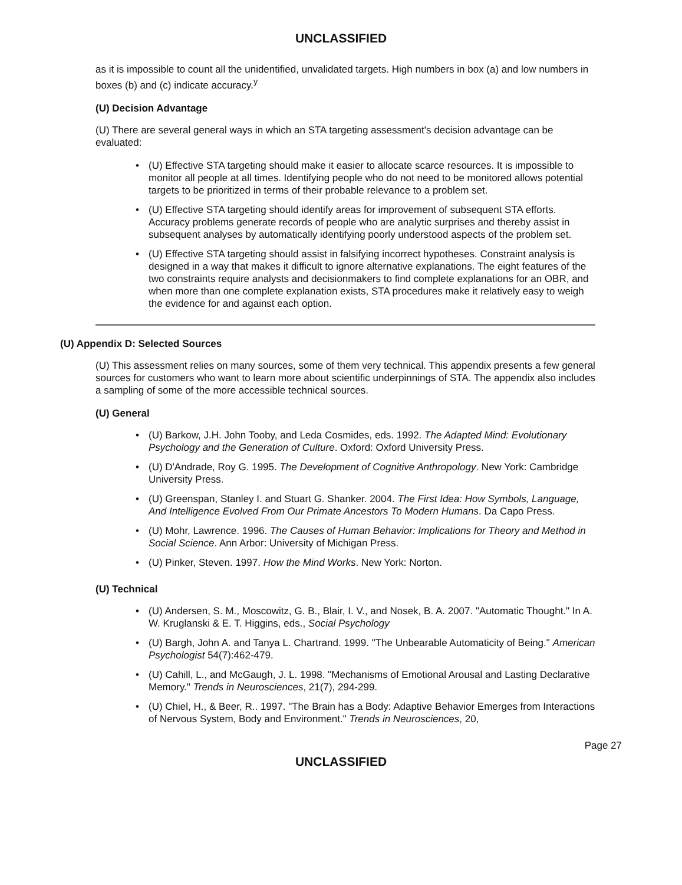UNCLASSIFIED
as it is impossible to count all the unidentified, unvalidated targets. High numbers in box (a) and low numbers in boxes (b) and (c) indicate accuracy.<sup>y</sup>
(U) Decision Advantage
(U) There are several general ways in which an STA targeting assessment's decision advantage can be evaluated:
• (U) Effective STA targeting should make it easier to allocate scarce resources. It is impossible to monitor all people at all times. Identifying people who do not need to be monitored allows potential targets to be prioritized in terms of their probable relevance to a problem set.
• (U) Effective STA targeting should identify areas for improvement of subsequent STA efforts. Accuracy problems generate records of people who are analytic surprises and thereby assist in subsequent analyses by automatically identifying poorly understood aspects of the problem set.
• (U) Effective STA targeting should assist in falsifying incorrect hypotheses. Constraint analysis is designed in a way that makes it difficult to ignore alternative explanations. The eight features of the two constraints require analysts and decisionmakers to find complete explanations for an OBR, and when more than one complete explanation exists, STA procedures make it relatively easy to weigh the evidence for and against each option.
(U) Appendix D: Selected Sources
(U) This assessment relies on many sources, some of them very technical. This appendix presents a few general sources for customers who want to learn more about scientific underpinnings of STA. The appendix also includes a sampling of some of the more accessible technical sources.
(U) General
• (U) Barkow, J.H. John Tooby, and Leda Cosmides, eds. 1992. The Adapted Mind: Evolutionary Psychology and the Generation of Culture. Oxford: Oxford University Press.
• (U) D'Andrade, Roy G. 1995. The Development of Cognitive Anthropology. New York: Cambridge University Press.
• (U) Greenspan, Stanley I. and Stuart G. Shanker. 2004. The First Idea: How Symbols, Language, And Intelligence Evolved From Our Primate Ancestors To Modern Humans. Da Capo Press.
• (U) Mohr, Lawrence. 1996. The Causes of Human Behavior: Implications for Theory and Method in Social Science. Ann Arbor: University of Michigan Press.
• (U) Pinker, Steven. 1997. How the Mind Works. New York: Norton.
(U) Technical
• (U) Andersen, S. M., Moscowitz, G. B., Blair, I. V., and Nosek, B. A. 2007. "Automatic Thought." In A. W. Kruglanski & E. T. Higgins, eds., Social Psychology
• (U) Bargh, John A. and Tanya L. Chartrand. 1999. "The Unbearable Automaticity of Being." American Psychologist 54(7):462-479.
• (U) Cahill, L., and McGaugh, J. L. 1998. "Mechanisms of Emotional Arousal and Lasting Declarative Memory." Trends in Neurosciences, 21(7), 294-299.
• (U) Chiel, H., & Beer, R.. 1997. "The Brain has a Body: Adaptive Behavior Emerges from Interactions of Nervous System, Body and Environment." Trends in Neurosciences, 20,
Page 27
UNCLASSIFIED